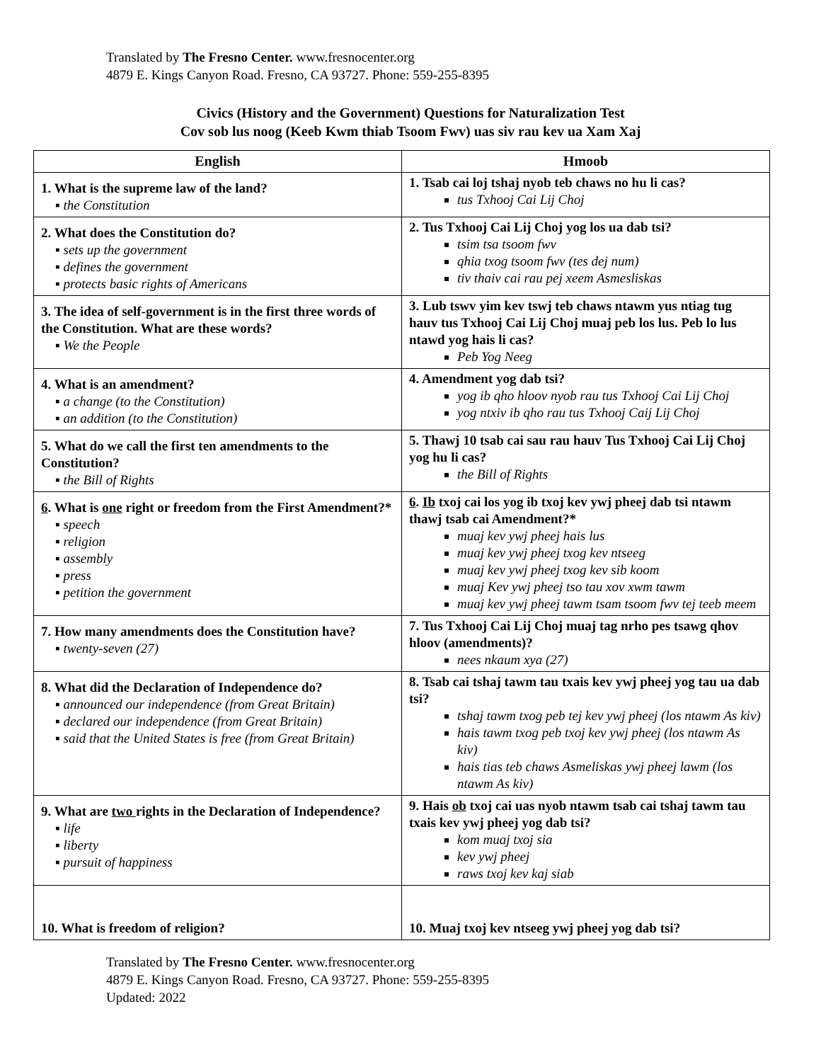Translated by The Fresno Center. www.fresnocenter.org
4879 E. Kings Canyon Road. Fresno, CA 93727. Phone: 559-255-8395
Civics (History and the Government) Questions for Naturalization Test
Cov sob lus noog (Keeb Kwm thiab Tsoom Fwv) uas siv rau kev ua Xam Xaj
| English | Hmoob |
| --- | --- |
| 1. What is the supreme law of the land? ▪ the Constitution | 1. Tsab cai loj tshaj nyob teb chaws no hu li cas? tus Txhooj Cai Lij Choj |
| 2. What does the Constitution do? ▪ sets up the government ▪ defines the government ▪ protects basic rights of Americans | 2. Tus Txhooj Cai Lij Choj yog los ua dab tsi? tsim tsa tsoom fwv qhia txog tsoom fwv (tes dej num) tiv thaiv cai rau pej xeem Asmesliskas |
| 3. The idea of self-government is in the first three words of the Constitution. What are these words? ▪ We the People | 3. Lub tswv yim kev tswj teb chaws ntawm yus ntiag tug hauv tus Txhooj Cai Lij Choj muaj peb los lus. Peb lo lus ntawd yog hais li cas? Peb Yog Neeg |
| 4. What is an amendment? ▪ a change (to the Constitution) ▪ an addition (to the Constitution) | 4. Amendment yog dab tsi? yog ib qho hloov nyob rau tus Txhooj Cai Lij Choj yog ntxiv ib qho rau tus Txhooj Caij Lij Choj |
| 5. What do we call the first ten amendments to the Constitution? ▪ the Bill of Rights | 5. Thawj 10 tsab cai sau rau hauv Tus Txhooj Cai Lij Choj yog hu li cas? the Bill of Rights |
| 6 . What is one right or freedom from the First Amendment?* ▪ speech ▪ religion ▪ assembly ▪ press ▪ petition the government | 6 . Ib txoj cai los yog ib txoj kev ywj pheej dab tsi ntawm thawj tsab cai Amendment?* muaj kev ywj pheej hais lus muaj kev ywj pheej txog kev ntseeg muaj kev ywj pheej txog kev sib koom muaj Kev ywj pheej tso tau xov xwm tawm muaj kev ywj pheej tawm tsam tsoom fwv tej teeb meem |
| 7. How many amendments does the Constitution have? ▪ twenty-seven (27) | 7. Tus Txhooj Cai Lij Choj muaj tag nrho pes tsawg qhov hloov (amendments)? nees nkaum xya (27) |
| 8. What did the Declaration of Independence do? ▪ announced our independence (from Great Britain) ▪ declared our independence (from Great Britain) ▪ said that the United States is free (from Great Britain) | 8. Tsab cai tshaj tawm tau txais kev ywj pheej yog tau ua dab tsi? tshaj tawm txog peb tej kev ywj pheej (los ntawm As kiv) hais tawm txog peb txoj kev ywj pheej (los ntawm As kiv) hais tias teb chaws Asmeliskas ywj pheej lawm (los ntawm As kiv) |
| 9. What are two rights in the Declaration of Independence? ▪ life ▪ liberty ▪ pursuit of happiness | 9. Hais ob txoj cai uas nyob ntawm tsab cai tshaj tawm tau txais kev ywj pheej yog dab tsi? kom muaj txoj sia kev ywj pheej raws txoj kev kaj siab |
| 10. What is freedom of religion? | 10. Muaj txoj kev ntseeg ywj pheej yog dab tsi? |
Translated by The Fresno Center. www.fresnocenter.org
4879 E. Kings Canyon Road. Fresno, CA 93727. Phone: 559-255-8395
Updated: 2022